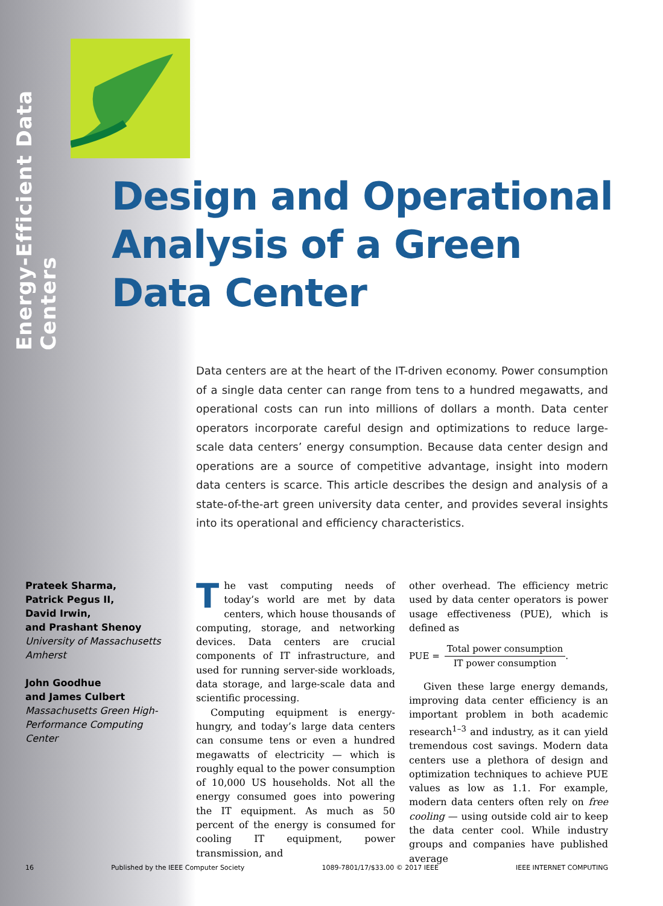Energy-Efficient Data Centers
Design and Operational
Analysis of a Green
Data Center
Data centers are at the heart of the IT-driven economy. Power consumption of a single data center can range from tens to a hundred megawatts, and operational costs can run into millions of dollars a month. Data center operators incorporate careful design and optimizations to reduce large-scale data centers’ energy consumption. Because data center design and operations are a source of competitive advantage, insight into modern data centers is scarce. This article describes the design and analysis of a state-of-the-art green university data center, and provides several insights into its operational and efficiency characteristics.
Prateek Sharma,
Patrick Pegus II,
David Irwin,
and Prashant Shenoy
University of Massachusetts Amherst
John Goodhue
and James Culbert
Massachusetts Green High-Performance Computing Center
The vast computing needs of today’s world are met by data centers, which house thousands of computing, storage, and networking devices. Data centers are crucial components of IT infrastructure, and used for running server-side workloads, data storage, and large-scale data and scientific processing.
Computing equipment is energy-hungry, and today’s large data centers can consume tens or even a hundred megawatts of electricity — which is roughly equal to the power consumption of 10,000 US households. Not all the energy consumed goes into powering the IT equipment. As much as 50 percent of the energy is consumed for cooling IT equipment, power transmission, and
other overhead. The efficiency metric used by data center operators is power usage effectiveness (PUE), which is defined as
PUE =
Total power consumption
IT power consumption
.
Given these large energy demands, improving data center efficiency is an important problem in both academic research<sup>1–3</sup> and industry, as it can yield tremendous cost savings. Modern data centers use a plethora of design and optimization techniques to achieve PUE values as low as 1.1. For example, modern data centers often rely on free cooling — using outside cold air to keep the data center cool. While industry groups and companies have published average
16 Published by the IEEE Computer Society 1089-7801/17/$33.00 © 2017 IEEE IEEE INTERNET COMPUTING